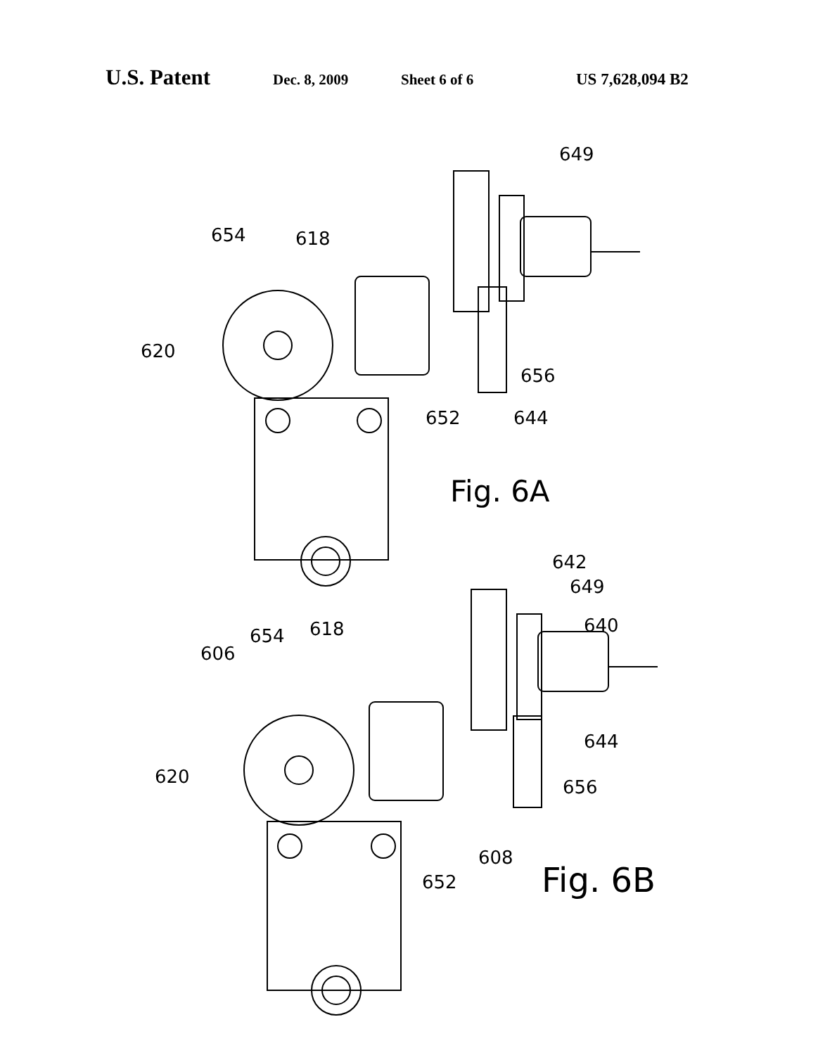U.S. Patent Dec. 8, 2009 Sheet 6 of 6 US 7,628,094 B2
618
654
649
620
656
652
644
Fig. 6A
642
649
618
640
654
606
620
644
656
608
652
Fig. 6B